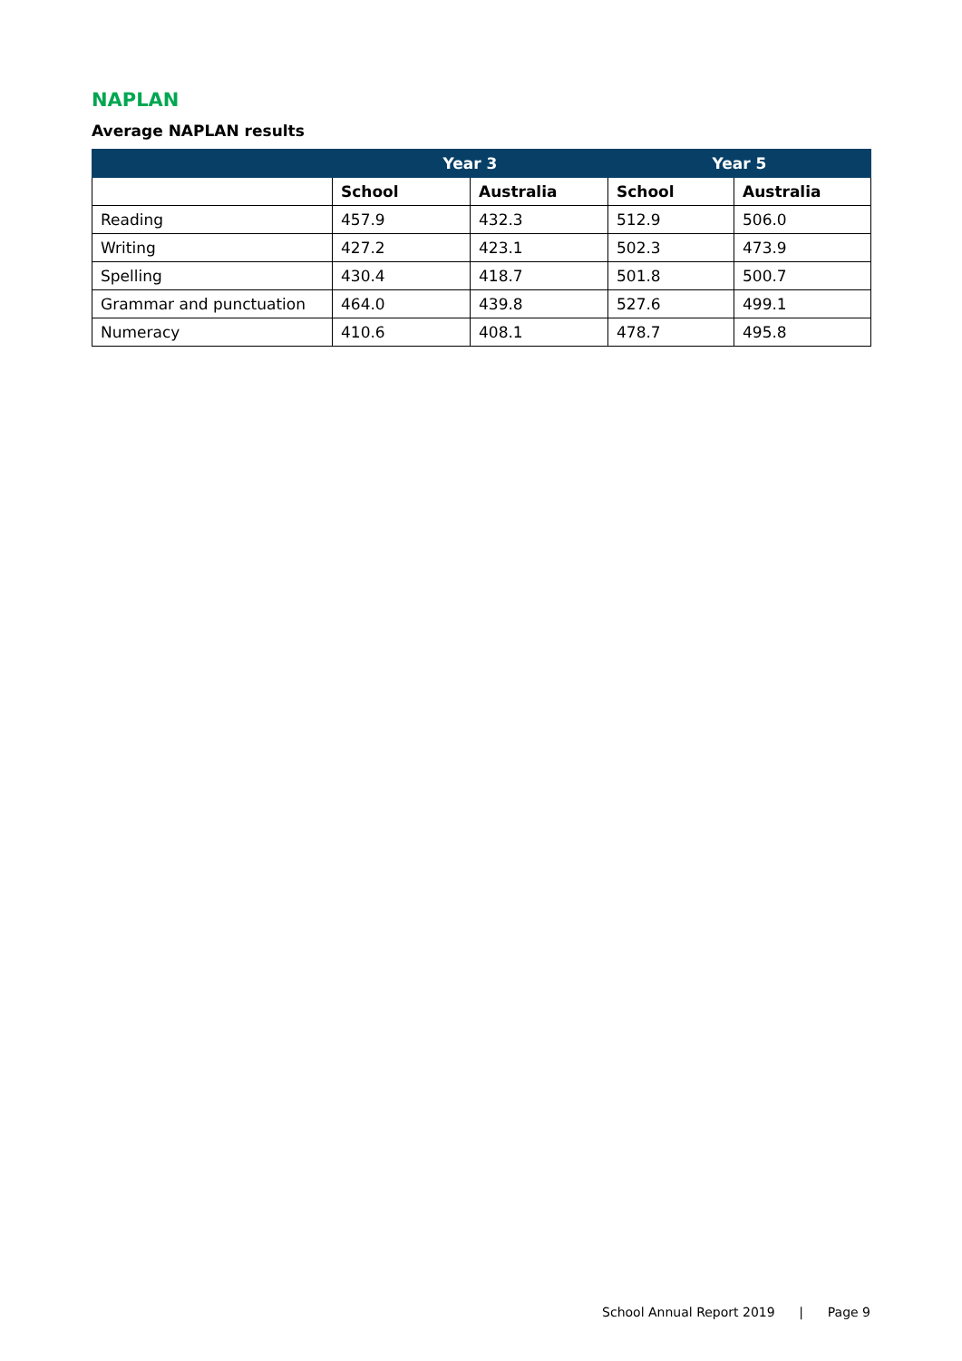NAPLAN
Average NAPLAN results
| | Year 3 | | Year 5 | |
| --- | --- | --- | --- | --- |
| | School | Australia | School | Australia |
| Reading | 457.9 | 432.3 | 512.9 | 506.0 |
| Writing | 427.2 | 423.1 | 502.3 | 473.9 |
| Spelling | 430.4 | 418.7 | 501.8 | 500.7 |
| Grammar and punctuation | 464.0 | 439.8 | 527.6 | 499.1 |
| Numeracy | 410.6 | 408.1 | 478.7 | 495.8 |
School Annual Report 2019 | Page 9